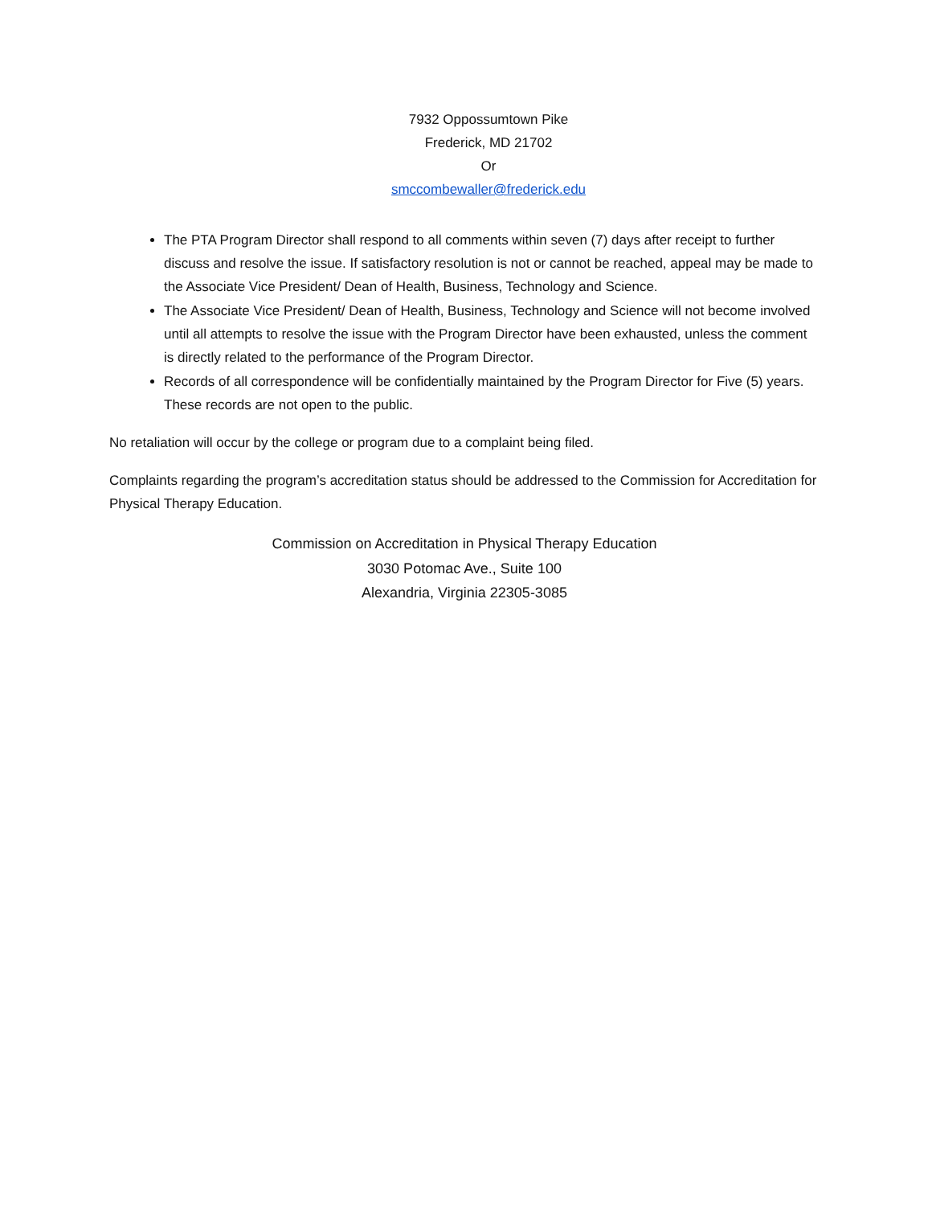7932 Oppossumtown Pike
Frederick, MD 21702
Or
smccombewaller@frederick.edu
The PTA Program Director shall respond to all comments within seven (7) days after receipt to further discuss and resolve the issue. If satisfactory resolution is not or cannot be reached, appeal may be made to the Associate Vice President/ Dean of Health, Business, Technology and Science.
The Associate Vice President/ Dean of Health, Business, Technology and Science will not become involved until all attempts to resolve the issue with the Program Director have been exhausted, unless the comment is directly related to the performance of the Program Director.
Records of all correspondence will be confidentially maintained by the Program Director for Five (5) years. These records are not open to the public.
No retaliation will occur by the college or program due to a complaint being filed.
Complaints regarding the program’s accreditation status should be addressed to the Commission for Accreditation for Physical Therapy Education.
Commission on Accreditation in Physical Therapy Education
3030 Potomac Ave., Suite 100
Alexandria, Virginia 22305-3085